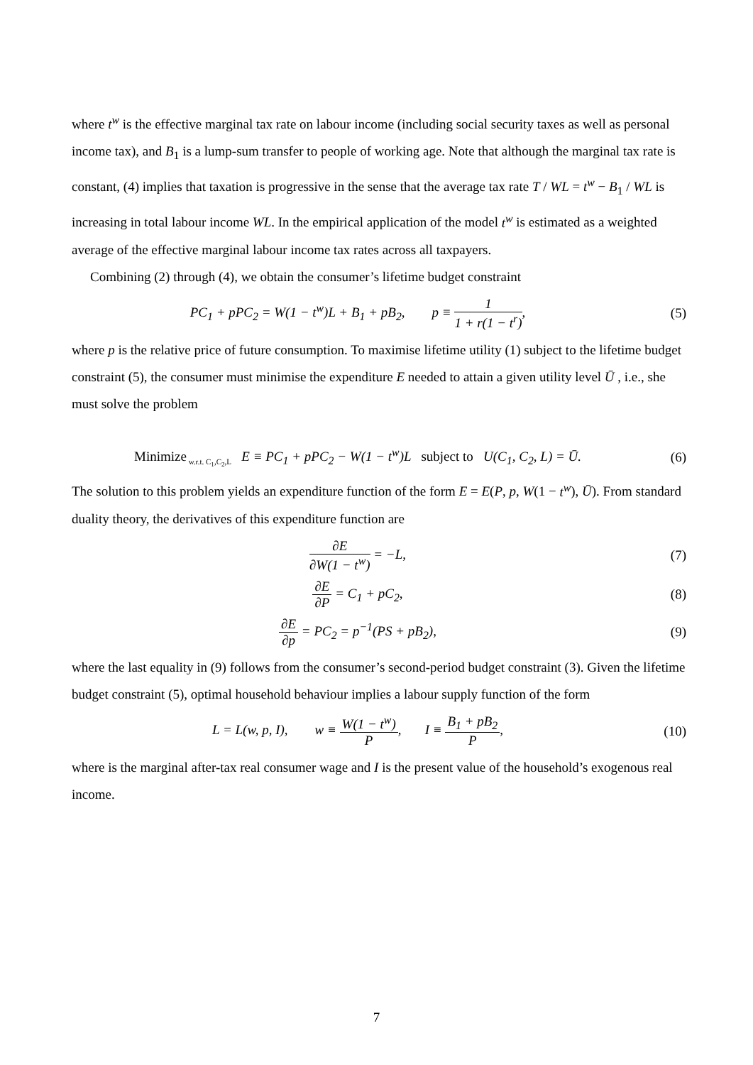where t<sup>w</sup> is the effective marginal tax rate on labour income (including social security taxes as well as personal income tax), and B<sub>1</sub> is a lump-sum transfer to people of working age. Note that although the marginal tax rate is constant, (4) implies that taxation is progressive in the sense that the average tax rate T / WL = t<sup>w</sup> − B<sub>1</sub> / WL is increasing in total labour income WL. In the empirical application of the model t<sup>w</sup> is estimated as a weighted average of the effective marginal labour income tax rates across all taxpayers.
Combining (2) through (4), we obtain the consumer’s lifetime budget constraint
PC<sub>1</sub> + pPC<sub>2</sub> = W(1 − t<sup>w</sup>)L + B<sub>1</sub> + pB<sub>2</sub>, p ≡ 1 1 + r(1 − t<sup>r</sup>),
(5)
where p is the relative price of future consumption. To maximise lifetime utility (1) subject to the lifetime budget constraint (5), the consumer must minimise the expenditure E needed to attain a given utility level Ū , i.e., she must solve the problem
Minimize<sub>w.r.t. C<sub>1</sub>,C<sub>2</sub>,L</sub> E ≡ PC<sub>1</sub> + pPC<sub>2</sub> − W(1 − t<sup>w</sup>)L subject to U(C<sub>1</sub>, C<sub>2</sub>, L) = Ū.
(6)
The solution to this problem yields an expenditure function of the form E = E(P, p, W(1 − t<sup>w</sup>), Ū). From standard duality theory, the derivatives of this expenditure function are
∂E ∂W(1 − t<sup>w</sup>) = −L, (7)
∂E ∂P = C<sub>1</sub> + pC<sub>2</sub>, (8)
∂E ∂p = PC<sub>2</sub> = p<sup>−1</sup>(PS + pB<sub>2</sub>), (9)
where the last equality in (9) follows from the consumer’s second-period budget constraint (3). Given the lifetime budget constraint (5), optimal household behaviour implies a labour supply function of the form
L = L(w, p, I), w ≡ W(1 − t<sup>w</sup>) P, I ≡ B<sub>1</sub> + pB<sub>2</sub> P,
(10)
where is the marginal after-tax real consumer wage and I is the present value of the household’s exogenous real income.
7